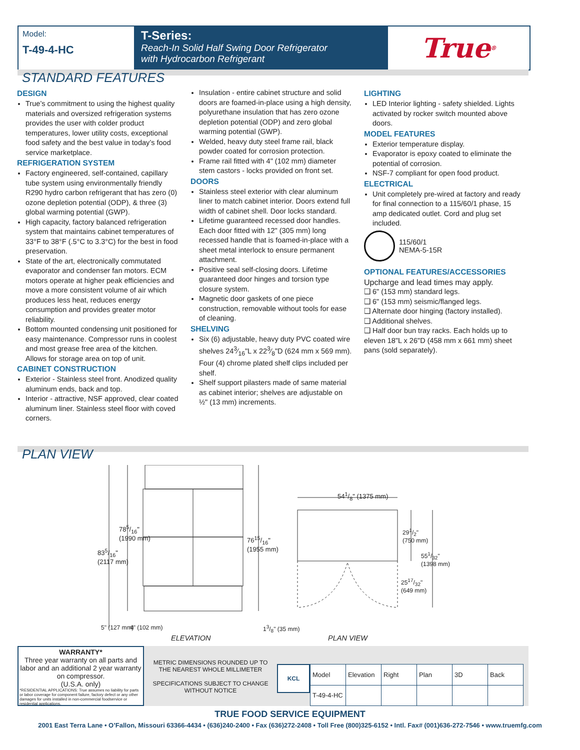Model:
T-49-4-HC
T-Series:
Reach-In Solid Half Swing Door Refrigerator
with Hydrocarbon Refrigerant
True<sup>®</sup>
STANDARD FEATURES
DESIGN
True’s commitment to using the highest quality materials and oversized refrigeration systems provides the user with colder product temperatures, lower utility costs, exceptional food safety and the best value in today’s food service marketplace.
REFRIGERATION SYSTEM
Factory engineered, self-contained, capillary tube system using environmentally friendly R290 hydro carbon refrigerant that has zero (0) ozone depletion potential (ODP), & three (3) global warming potential (GWP).
High capacity, factory balanced refrigeration system that maintains cabinet temperatures of 33°F to 38°F (.5°C to 3.3°C) for the best in food preservation.
State of the art, electronically commutated evaporator and condenser fan motors. ECM motors operate at higher peak efficiencies and move a more consistent volume of air which produces less heat, reduces energy consumption and provides greater motor reliability.
Bottom mounted condensing unit positioned for easy maintenance. Compressor runs in coolest and most grease free area of the kitchen. Allows for storage area on top of unit.
CABINET CONSTRUCTION
Exterior - Stainless steel front. Anodized quality aluminum ends, back and top.
Interior - attractive, NSF approved, clear coated aluminum liner. Stainless steel floor with coved corners.
Insulation - entire cabinet structure and solid doors are foamed-in-place using a high density, polyurethane insulation that has zero ozone depletion potential (ODP) and zero global warming potential (GWP).
Welded, heavy duty steel frame rail, black powder coated for corrosion protection.
Frame rail fitted with 4" (102 mm) diameter stem castors - locks provided on front set.
DOORS
Stainless steel exterior with clear aluminum liner to match cabinet interior. Doors extend full width of cabinet shell. Door locks standard.
Lifetime guaranteed recessed door handles. Each door fitted with 12" (305 mm) long recessed handle that is foamed-in-place with a sheet metal interlock to ensure permanent attachment.
Positive seal self-closing doors. Lifetime guaranteed door hinges and torsion type closure system.
Magnetic door gaskets of one piece construction, removable without tools for ease of cleaning.
SHELVING
Six (6) adjustable, heavy duty PVC coated wire shelves 243⁄16"L x 223⁄8"D (624 mm x 569 mm). Four (4) chrome plated shelf clips included per shelf.
Shelf support pilasters made of same material as cabinet interior; shelves are adjustable on ½" (13 mm) increments.
LIGHTING
LED Interior lighting - safety shielded. Lights activated by rocker switch mounted above doors.
MODEL FEATURES
Exterior temperature display.
Evaporator is epoxy coated to eliminate the potential of corrosion.
NSF-7 compliant for open food product.
ELECTRICAL
Unit completely pre-wired at factory and ready for final connection to a 115/60/1 phase, 15 amp dedicated outlet. Cord and plug set included.
115/60/1
NEMA-5-15R
OPTIONAL FEATURES/ACCESSORIES
Upcharge and lead times may apply.
❑ 6" (153 mm) standard legs.
❑ 6" (153 mm) seismic/flanged legs.
❑ Alternate door hinging (factory installed).
❑ Additional shelves.
❑ Half door bun tray racks. Each holds up to eleven 18"L x 26"D (458 mm x 661 mm) sheet pans (sold separately).
PLAN VIEW
785/16"
(1990 mm)
835/16"
(2117 mm)
7615/16"
(1955 mm)
5" (127 mm) 4" (102 mm)
ELEVATION
13/8" (35 mm)
541/8" (1375 mm)
291/2"
(750 mm)
551/32"
(1398 mm)
2517/32"
(649 mm)
PLAN VIEW
WARRANTY*
Three year warranty on all parts and labor and an additional 2 year warranty on compressor.
(U.S.A. only)
*RESIDENTIAL APPLICATIONS: True assumes no liability for parts or labor coverage for component failure, factory defect or any other damages for units installed in non-commercial foodservice or residential applications.
METRIC DIMENSIONS ROUNDED UP TO THE NEAREST WHOLE MILLIMETER
SPECIFICATIONS SUBJECT TO CHANGE WITHOUT NOTICE
KCL
| Model | Elevation | Right | Plan | 3D | Back |
| T-49-4-HC | | | | | |
TRUE FOOD SERVICE EQUIPMENT
2001 East Terra Lane • O’Fallon, Missouri 63366-4434 • (636)240-2400 • Fax (636)272-2408 • Toll Free (800)325-6152 • Intl. Fax# (001)636-272-7546 • www.truemfg.com